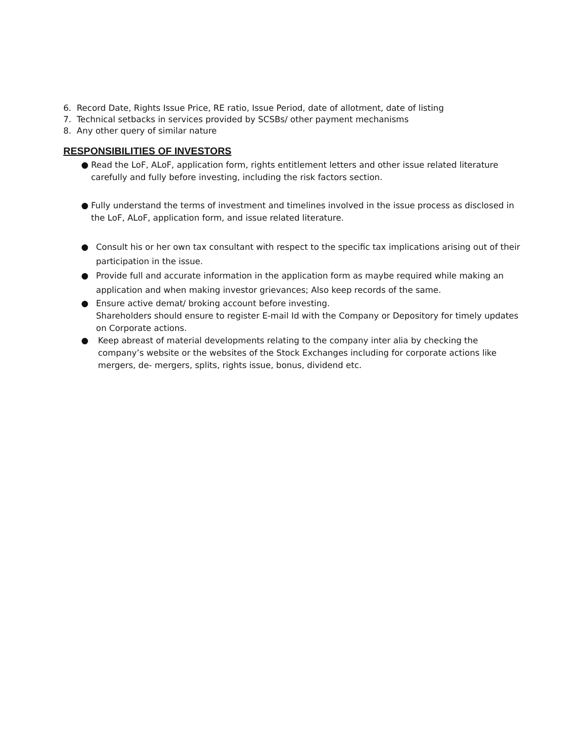6. Record Date, Rights Issue Price, RE ratio, Issue Period, date of allotment, date of listing
7. Technical setbacks in services provided by SCSBs/ other payment mechanisms
8. Any other query of similar nature
RESPONSIBILITIES OF INVESTORS
● Read the LoF, ALoF, application form, rights entitlement letters and other issue related literature carefully and fully before investing, including the risk factors section.
● Fully understand the terms of investment and timelines involved in the issue process as disclosed in the LoF, ALoF, application form, and issue related literature.
● Consult his or her own tax consultant with respect to the specific tax implications arising out of their participation in the issue.
● Provide full and accurate information in the application form as maybe required while making an application and when making investor grievances; Also keep records of the same.
● Ensure active demat/ broking account before investing.
Shareholders should ensure to register E-mail Id with the Company or Depository for timely updates on Corporate actions.
● Keep abreast of material developments relating to the company inter alia by checking the company’s website or the websites of the Stock Exchanges including for corporate actions like mergers, de- mergers, splits, rights issue, bonus, dividend etc.